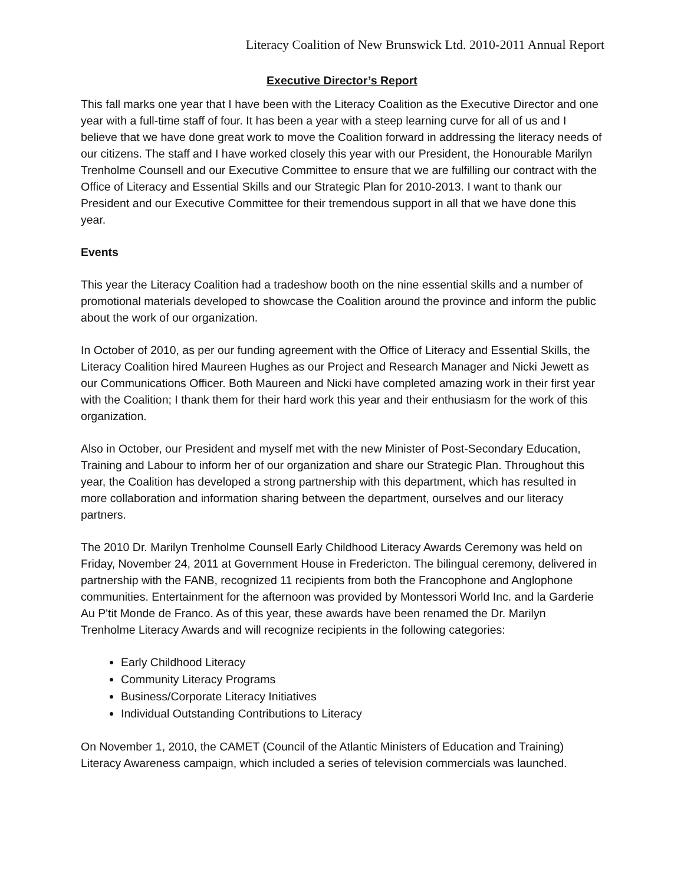Literacy Coalition of New Brunswick Ltd. 2010-2011 Annual Report
Executive Director’s Report
This fall marks one year that I have been with the Literacy Coalition as the Executive Director and one year with a full-time staff of four. It has been a year with a steep learning curve for all of us and I believe that we have done great work to move the Coalition forward in addressing the literacy needs of our citizens. The staff and I have worked closely this year with our President, the Honourable Marilyn Trenholme Counsell and our Executive Committee to ensure that we are fulfilling our contract with the Office of Literacy and Essential Skills and our Strategic Plan for 2010-2013. I want to thank our President and our Executive Committee for their tremendous support in all that we have done this year.
Events
This year the Literacy Coalition had a tradeshow booth on the nine essential skills and a number of promotional materials developed to showcase the Coalition around the province and inform the public about the work of our organization.
In October of 2010, as per our funding agreement with the Office of Literacy and Essential Skills, the Literacy Coalition hired Maureen Hughes as our Project and Research Manager and Nicki Jewett as our Communications Officer. Both Maureen and Nicki have completed amazing work in their first year with the Coalition; I thank them for their hard work this year and their enthusiasm for the work of this organization.
Also in October, our President and myself met with the new Minister of Post-Secondary Education, Training and Labour to inform her of our organization and share our Strategic Plan. Throughout this year, the Coalition has developed a strong partnership with this department, which has resulted in more collaboration and information sharing between the department, ourselves and our literacy partners.
The 2010 Dr. Marilyn Trenholme Counsell Early Childhood Literacy Awards Ceremony was held on Friday, November 24, 2011 at Government House in Fredericton. The bilingual ceremony, delivered in partnership with the FANB, recognized 11 recipients from both the Francophone and Anglophone communities. Entertainment for the afternoon was provided by Montessori World Inc. and la Garderie Au P'tit Monde de Franco. As of this year, these awards have been renamed the Dr. Marilyn Trenholme Literacy Awards and will recognize recipients in the following categories:
Early Childhood Literacy
Community Literacy Programs
Business/Corporate Literacy Initiatives
Individual Outstanding Contributions to Literacy
On November 1, 2010, the CAMET (Council of the Atlantic Ministers of Education and Training) Literacy Awareness campaign, which included a series of television commercials was launched.